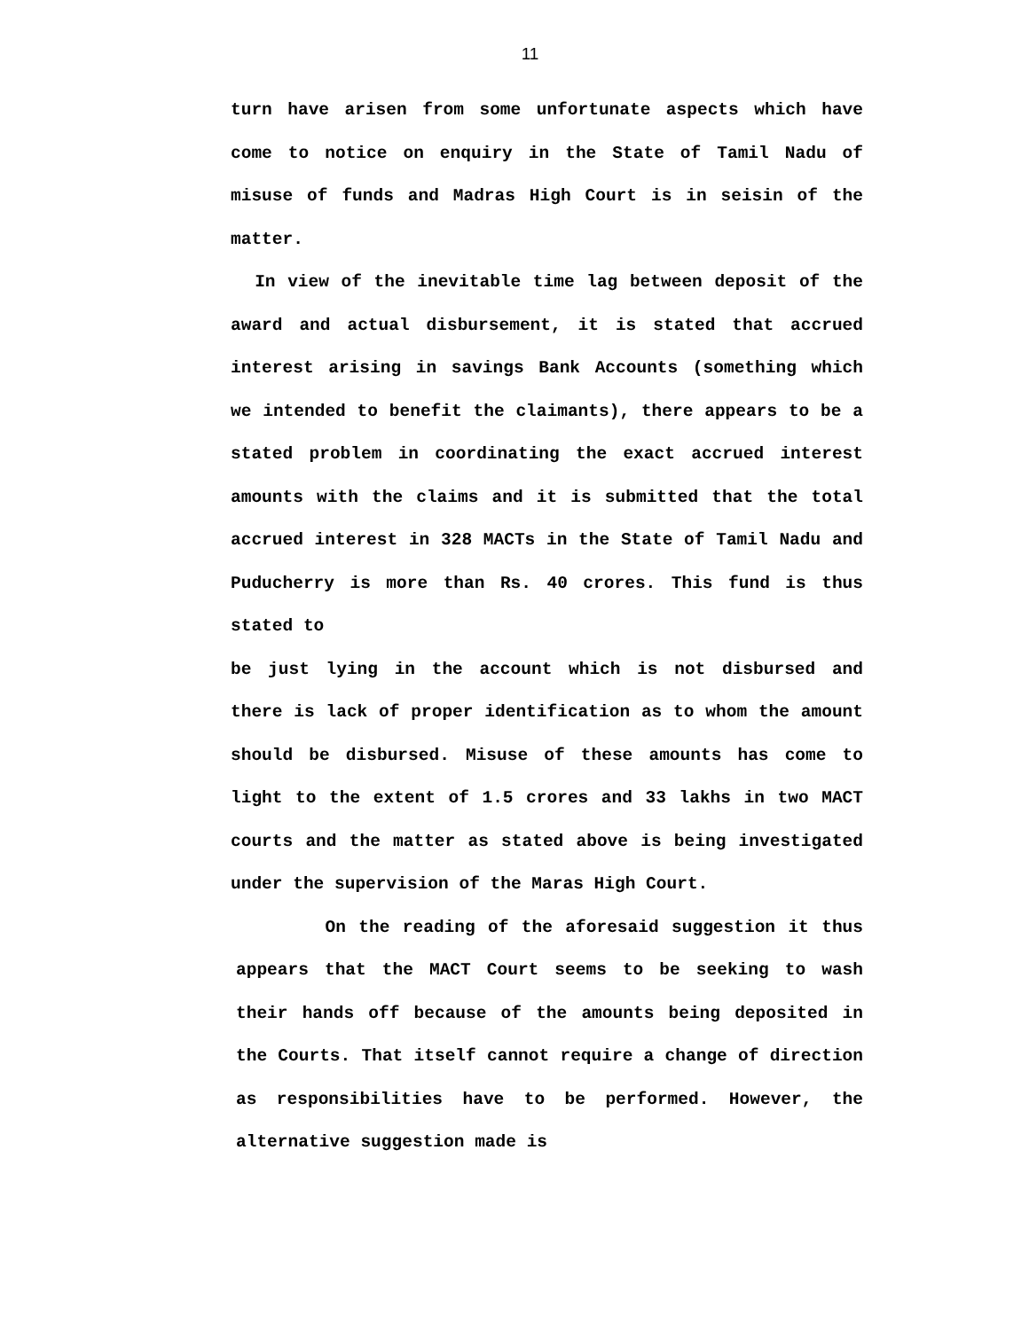11
turn have arisen from some unfortunate aspects which have come to notice on enquiry in the State of Tamil Nadu of misuse of funds and Madras High Court is in seisin of the matter.
In view of the inevitable time lag between deposit of the award and actual disbursement, it is stated that accrued interest arising in savings Bank Accounts (something which we intended to benefit the claimants), there appears to be a stated problem in coordinating the exact accrued interest amounts with the claims and it is submitted that the total accrued interest in 328 MACTs in the State of Tamil Nadu and Puducherry is more than Rs. 40 crores. This fund is thus stated to
be just lying in the account which is not disbursed and there is lack of proper identification as to whom the amount should be disbursed. Misuse of these amounts has come to light to the extent of 1.5 crores and 33 lakhs in two MACT courts and the matter as stated above is being investigated under the supervision of the Maras High Court.
On the reading of the aforesaid suggestion it thus appears that the MACT Court seems to be seeking to wash their hands off because of the amounts being deposited in the Courts. That itself cannot require a change of direction as responsibilities have to be performed. However, the alternative suggestion made is